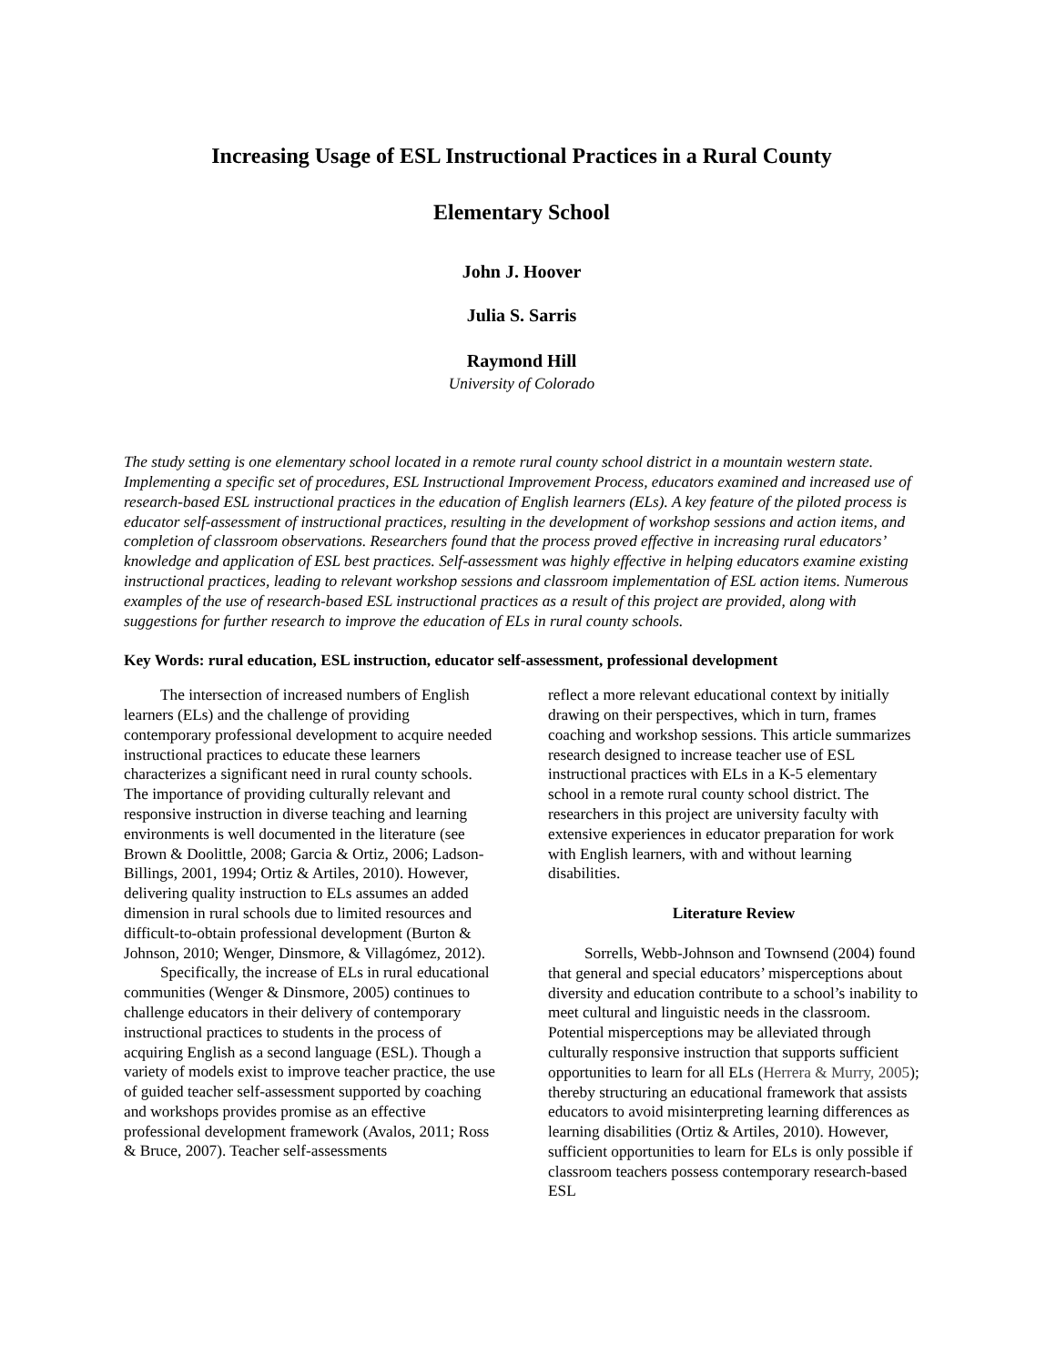Increasing Usage of ESL Instructional Practices in a Rural County
Elementary School
John J. Hoover
Julia S. Sarris
Raymond Hill
University of Colorado
The study setting is one elementary school located in a remote rural county school district in a mountain western state. Implementing a specific set of procedures, ESL Instructional Improvement Process, educators examined and increased use of research-based ESL instructional practices in the education of English learners (ELs). A key feature of the piloted process is educator self-assessment of instructional practices, resulting in the development of workshop sessions and action items, and completion of classroom observations. Researchers found that the process proved effective in increasing rural educators’ knowledge and application of ESL best practices. Self-assessment was highly effective in helping educators examine existing instructional practices, leading to relevant workshop sessions and classroom implementation of ESL action items. Numerous examples of the use of research-based ESL instructional practices as a result of this project are provided, along with suggestions for further research to improve the education of ELs in rural county schools.
Key Words: rural education, ESL instruction, educator self-assessment, professional development
The intersection of increased numbers of English learners (ELs) and the challenge of providing contemporary professional development to acquire needed instructional practices to educate these learners characterizes a significant need in rural county schools. The importance of providing culturally relevant and responsive instruction in diverse teaching and learning environments is well documented in the literature (see Brown & Doolittle, 2008; Garcia & Ortiz, 2006; Ladson-Billings, 2001, 1994; Ortiz & Artiles, 2010). However, delivering quality instruction to ELs assumes an added dimension in rural schools due to limited resources and difficult-to-obtain professional development (Burton & Johnson, 2010; Wenger, Dinsmore, & Villagómez, 2012).
Specifically, the increase of ELs in rural educational communities (Wenger & Dinsmore, 2005) continues to challenge educators in their delivery of contemporary instructional practices to students in the process of acquiring English as a second language (ESL). Though a variety of models exist to improve teacher practice, the use of guided teacher self-assessment supported by coaching and workshops provides promise as an effective professional development framework (Avalos, 2011; Ross & Bruce, 2007). Teacher self-assessments
reflect a more relevant educational context by initially drawing on their perspectives, which in turn, frames coaching and workshop sessions. This article summarizes research designed to increase teacher use of ESL instructional practices with ELs in a K-5 elementary school in a remote rural county school district. The researchers in this project are university faculty with extensive experiences in educator preparation for work with English learners, with and without learning disabilities.
Literature Review
Sorrells, Webb-Johnson and Townsend (2004) found that general and special educators’ misperceptions about diversity and education contribute to a school’s inability to meet cultural and linguistic needs in the classroom. Potential misperceptions may be alleviated through culturally responsive instruction that supports sufficient opportunities to learn for all ELs (Herrera & Murry, 2005); thereby structuring an educational framework that assists educators to avoid misinterpreting learning differences as learning disabilities (Ortiz & Artiles, 2010). However, sufficient opportunities to learn for ELs is only possible if classroom teachers possess contemporary research-based ESL